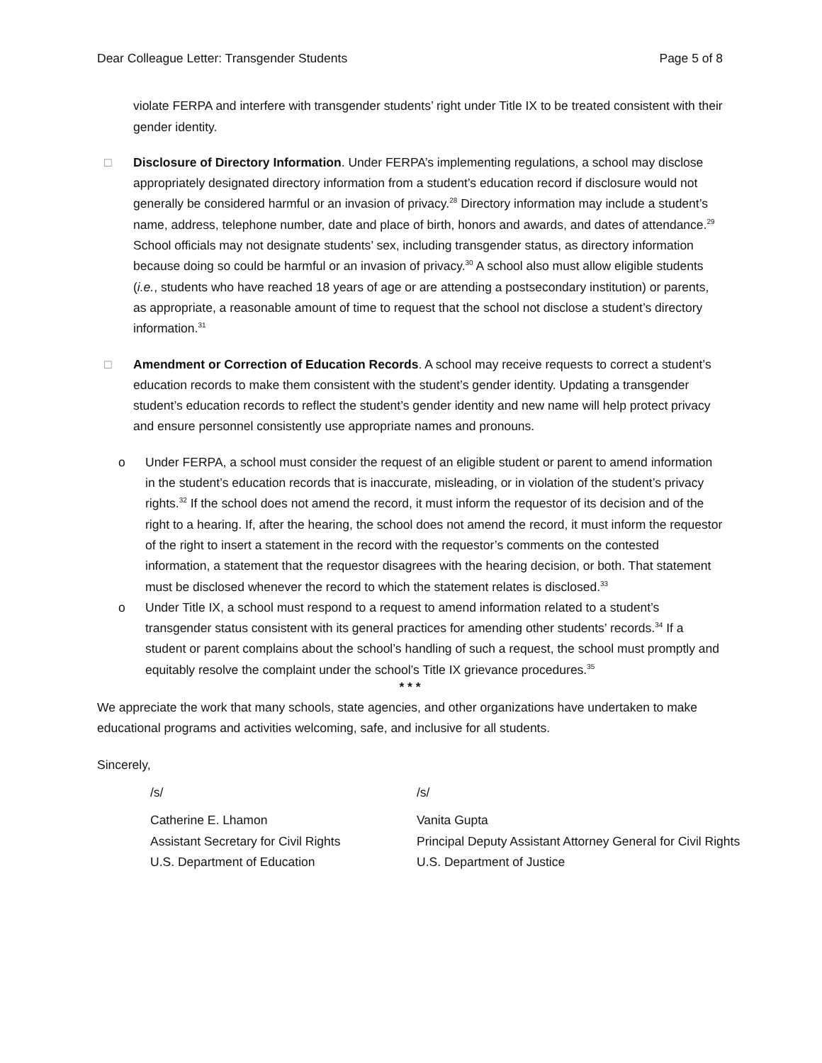Dear Colleague Letter: Transgender Students Page 5 of 8
violate FERPA and interfere with transgender students’ right under Title IX to be treated consistent with their gender identity.
□ Disclosure of Directory Information. Under FERPA’s implementing regulations, a school may disclose appropriately designated directory information from a student’s education record if disclosure would not generally be considered harmful or an invasion of privacy.<sup>28</sup> Directory information may include a student’s name, address, telephone number, date and place of birth, honors and awards, and dates of attendance.<sup>29</sup> School officials may not designate students’ sex, including transgender status, as directory information because doing so could be harmful or an invasion of privacy.<sup>30</sup> A school also must allow eligible students (i.e., students who have reached 18 years of age or are attending a postsecondary institution) or parents, as appropriate, a reasonable amount of time to request that the school not disclose a student’s directory information.<sup>31</sup>
□ Amendment or Correction of Education Records. A school may receive requests to correct a student’s education records to make them consistent with the student’s gender identity. Updating a transgender student’s education records to reflect the student’s gender identity and new name will help protect privacy and ensure personnel consistently use appropriate names and pronouns.
o Under FERPA, a school must consider the request of an eligible student or parent to amend information in the student’s education records that is inaccurate, misleading, or in violation of the student’s privacy rights.<sup>32</sup> If the school does not amend the record, it must inform the requestor of its decision and of the right to a hearing. If, after the hearing, the school does not amend the record, it must inform the requestor of the right to insert a statement in the record with the requestor’s comments on the contested information, a statement that the requestor disagrees with the hearing decision, or both. That statement must be disclosed whenever the record to which the statement relates is disclosed.<sup>33</sup>
o Under Title IX, a school must respond to a request to amend information related to a student’s transgender status consistent with its general practices for amending other students’ records.<sup>34</sup> If a student or parent complains about the school’s handling of such a request, the school must promptly and equitably resolve the complaint under the school’s Title IX grievance procedures.<sup>35</sup>
* * *
We appreciate the work that many schools, state agencies, and other organizations have undertaken to make educational programs and activities welcoming, safe, and inclusive for all students.
Sincerely,
/s/ /s/
Catherine E. Lhamon
Assistant Secretary for Civil Rights
U.S. Department of Education
Vanita Gupta
Principal Deputy Assistant Attorney General for Civil Rights
U.S. Department of Justice